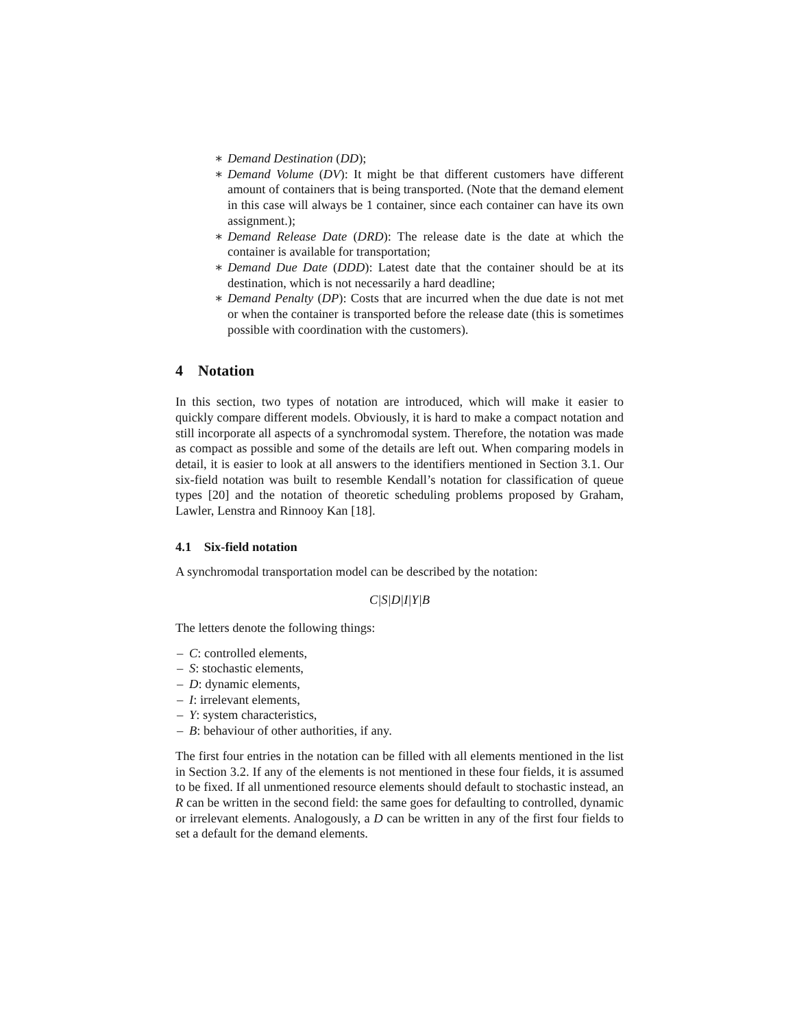∗ Demand Destination (DD);
∗ Demand Volume (DV): It might be that different customers have different amount of containers that is being transported. (Note that the demand element in this case will always be 1 container, since each container can have its own assignment.);
∗ Demand Release Date (DRD): The release date is the date at which the container is available for transportation;
∗ Demand Due Date (DDD): Latest date that the container should be at its destination, which is not necessarily a hard deadline;
∗ Demand Penalty (DP): Costs that are incurred when the due date is not met or when the container is transported before the release date (this is sometimes possible with coordination with the customers).
4 Notation
In this section, two types of notation are introduced, which will make it easier to quickly compare different models. Obviously, it is hard to make a compact notation and still incorporate all aspects of a synchromodal system. Therefore, the notation was made as compact as possible and some of the details are left out. When comparing models in detail, it is easier to look at all answers to the identifiers mentioned in Section 3.1. Our six-field notation was built to resemble Kendall’s notation for classification of queue types [20] and the notation of theoretic scheduling problems proposed by Graham, Lawler, Lenstra and Rinnooy Kan [18].
4.1 Six-field notation
A synchromodal transportation model can be described by the notation:
C|S|D|I|Y|B
The letters denote the following things:
– C: controlled elements,
– S: stochastic elements,
– D: dynamic elements,
– I: irrelevant elements,
– Y: system characteristics,
– B: behaviour of other authorities, if any.
The first four entries in the notation can be filled with all elements mentioned in the list in Section 3.2. If any of the elements is not mentioned in these four fields, it is assumed to be fixed. If all unmentioned resource elements should default to stochastic instead, an R can be written in the second field: the same goes for defaulting to controlled, dynamic or irrelevant elements. Analogously, a D can be written in any of the first four fields to set a default for the demand elements.